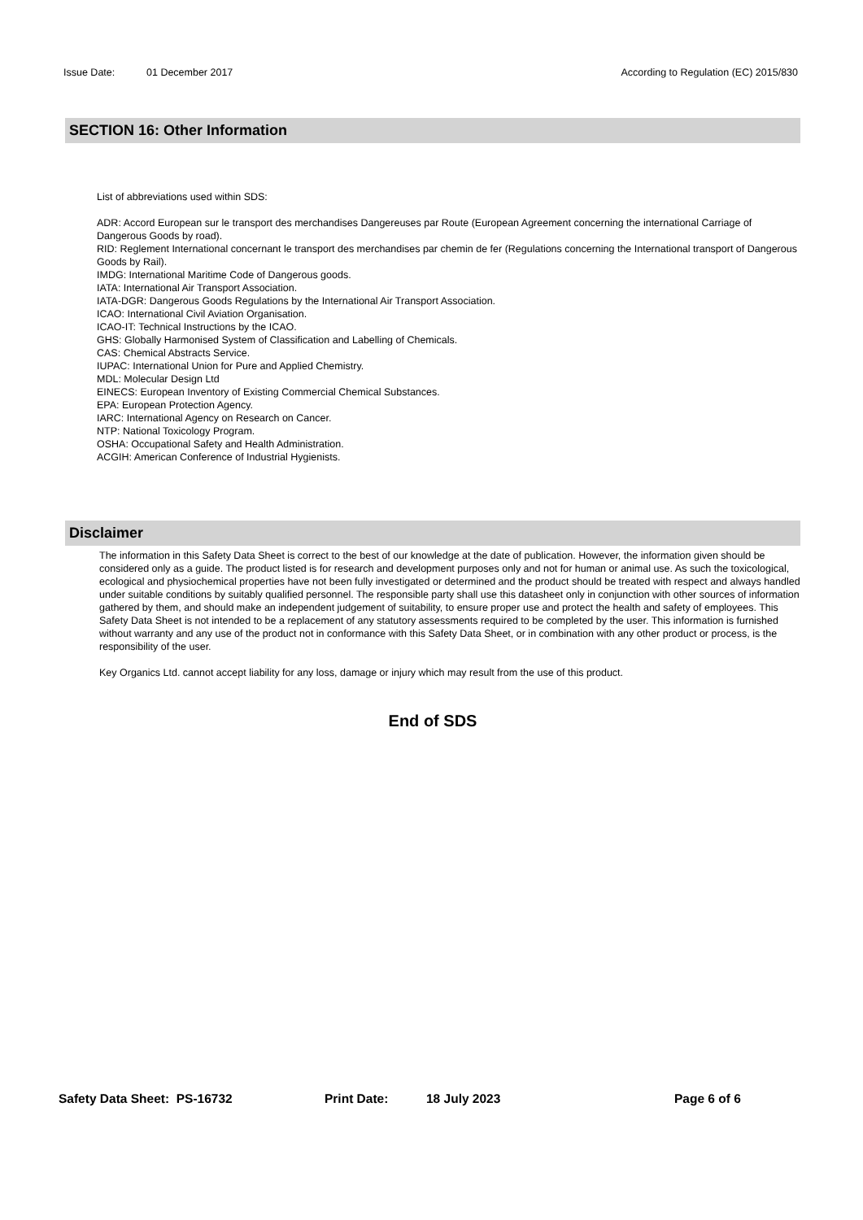Issue Date: 01 December 2017 According to Regulation (EC) 2015/830
SECTION 16: Other Information
List of abbreviations used within SDS:
ADR: Accord European sur le transport des merchandises Dangereuses par Route (European Agreement concerning the international Carriage of Dangerous Goods by road).
RID: Reglement International concernant le transport des merchandises par chemin de fer (Regulations concerning the International transport of Dangerous Goods by Rail).
IMDG: International Maritime Code of Dangerous goods.
IATA: International Air Transport Association.
IATA-DGR: Dangerous Goods Regulations by the International Air Transport Association.
ICAO: International Civil Aviation Organisation.
ICAO-IT: Technical Instructions by the ICAO.
GHS: Globally Harmonised System of Classification and Labelling of Chemicals.
CAS: Chemical Abstracts Service.
IUPAC: International Union for Pure and Applied Chemistry.
MDL: Molecular Design Ltd
EINECS: European Inventory of Existing Commercial Chemical Substances.
EPA: European Protection Agency.
IARC: International Agency on Research on Cancer.
NTP: National Toxicology Program.
OSHA: Occupational Safety and Health Administration.
ACGIH: American Conference of Industrial Hygienists.
Disclaimer
The information in this Safety Data Sheet is correct to the best of our knowledge at the date of publication. However, the information given should be considered only as a guide. The product listed is for research and development purposes only and not for human or animal use. As such the toxicological, ecological and physiochemical properties have not been fully investigated or determined and the product should be treated with respect and always handled under suitable conditions by suitably qualified personnel. The responsible party shall use this datasheet only in conjunction with other sources of information gathered by them, and should make an independent judgement of suitability, to ensure proper use and protect the health and safety of employees. This Safety Data Sheet is not intended to be a replacement of any statutory assessments required to be completed by the user. This information is furnished without warranty and any use of the product not in conformance with this Safety Data Sheet, or in combination with any other product or process, is the responsibility of the user.
Key Organics Ltd. cannot accept liability for any loss, damage or injury which may result from the use of this product.
End of SDS
Safety Data Sheet: PS-16732 Print Date: 18 July 2023 Page 6 of 6